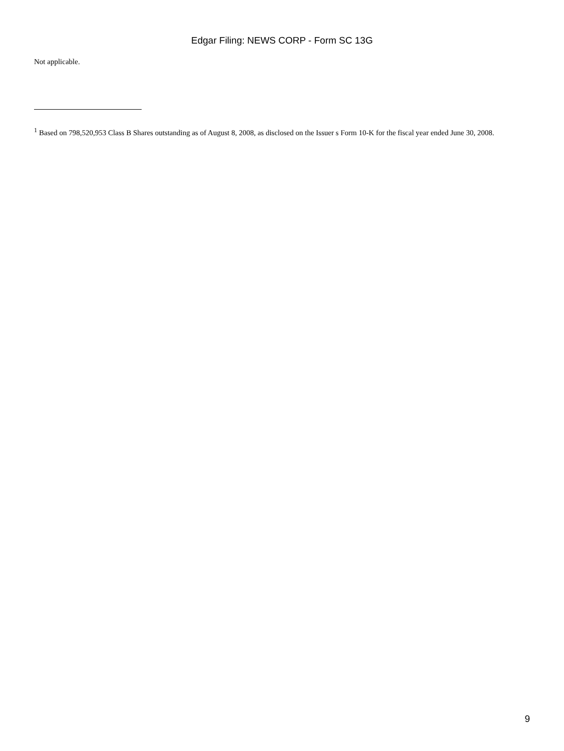Edgar Filing: NEWS CORP - Form SC 13G
Not applicable.
<sup>1</sup> Based on 798,520,953 Class B Shares outstanding as of August 8, 2008, as disclosed on the Issuer s Form 10-K for the fiscal year ended June 30, 2008.
9